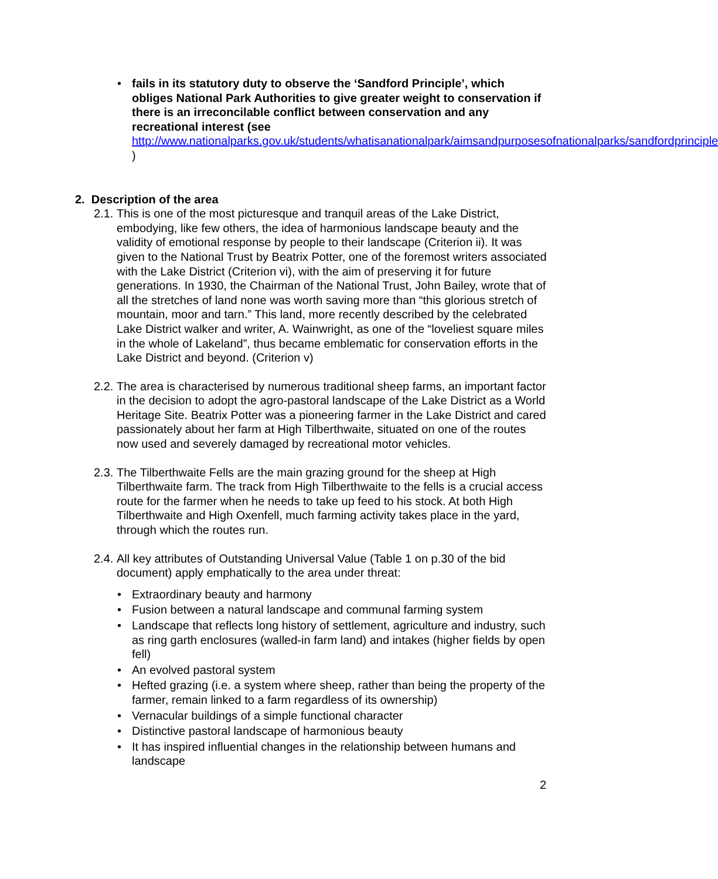• fails in its statutory duty to observe the ‘Sandford Principle’, which obliges National Park Authorities to give greater weight to conservation if there is an irreconcilable conflict between conservation and any recreational interest (see http://www.nationalparks.gov.uk/students/whatisanationalpark/aimsandpurposesofnationalparks/sandfordprinciple )
2. Description of the area
2.1. This is one of the most picturesque and tranquil areas of the Lake District, embodying, like few others, the idea of harmonious landscape beauty and the validity of emotional response by people to their landscape (Criterion ii). It was given to the National Trust by Beatrix Potter, one of the foremost writers associated with the Lake District (Criterion vi), with the aim of preserving it for future generations. In 1930, the Chairman of the National Trust, John Bailey, wrote that of all the stretches of land none was worth saving more than “this glorious stretch of mountain, moor and tarn.” This land, more recently described by the celebrated Lake District walker and writer, A. Wainwright, as one of the “loveliest square miles in the whole of Lakeland”, thus became emblematic for conservation efforts in the Lake District and beyond. (Criterion v)
2.2. The area is characterised by numerous traditional sheep farms, an important factor in the decision to adopt the agro-pastoral landscape of the Lake District as a World Heritage Site. Beatrix Potter was a pioneering farmer in the Lake District and cared passionately about her farm at High Tilberthwaite, situated on one of the routes now used and severely damaged by recreational motor vehicles.
2.3. The Tilberthwaite Fells are the main grazing ground for the sheep at High Tilberthwaite farm. The track from High Tilberthwaite to the fells is a crucial access route for the farmer when he needs to take up feed to his stock. At both High Tilberthwaite and High Oxenfell, much farming activity takes place in the yard, through which the routes run.
2.4. All key attributes of Outstanding Universal Value (Table 1 on p.30 of the bid document) apply emphatically to the area under threat:
• Extraordinary beauty and harmony
• Fusion between a natural landscape and communal farming system
• Landscape that reflects long history of settlement, agriculture and industry, such as ring garth enclosures (walled-in farm land) and intakes (higher fields by open fell)
• An evolved pastoral system
• Hefted grazing (i.e. a system where sheep, rather than being the property of the farmer, remain linked to a farm regardless of its ownership)
• Vernacular buildings of a simple functional character
• Distinctive pastoral landscape of harmonious beauty
• It has inspired influential changes in the relationship between humans and landscape
2